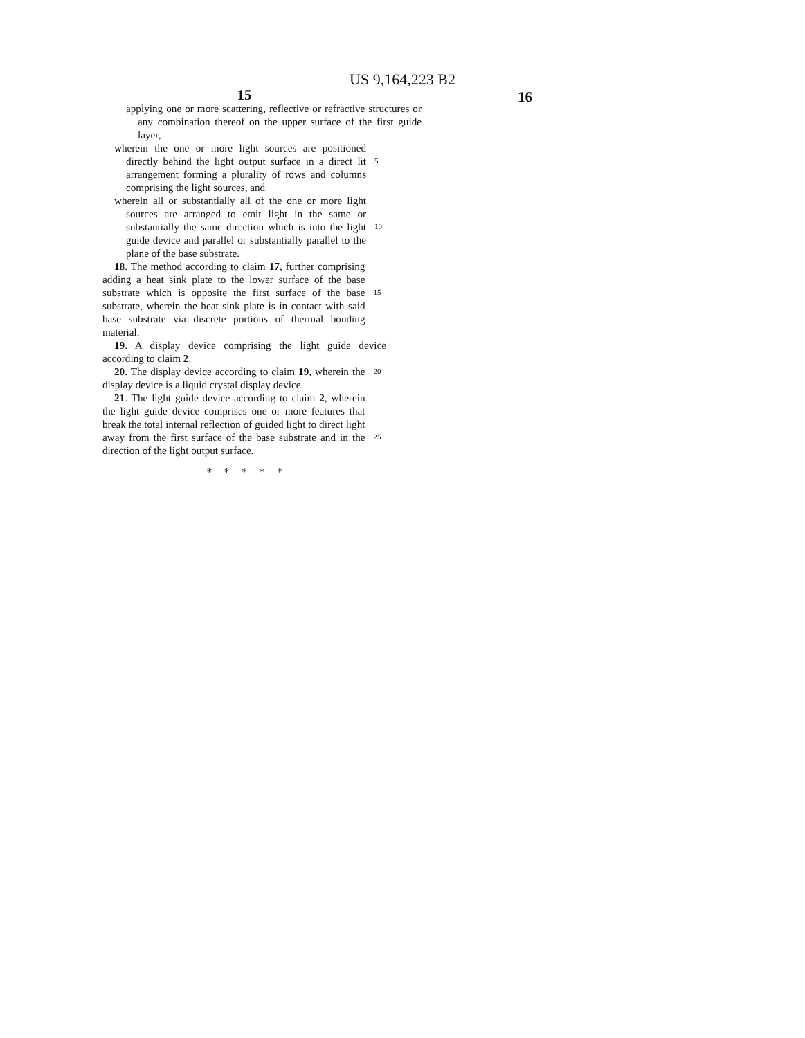US 9,164,223 B2
15
applying one or more scattering, reflective or refractive structures or any combination thereof on the upper surface of the first guide layer,
wherein the one or more light sources are positioned directly behind the light output surface in a direct lit arrangement forming a plurality of rows and columns comprising the light sources, and
5
wherein all or substantially all of the one or more light sources are arranged to emit light in the same or substantially the same direction which is into the light guide device and parallel or substantially parallel to the plane of the base substrate.
10
18. The method according to claim 17, further comprising adding a heat sink plate to the lower surface of the base substrate which is opposite the first surface of the base substrate, wherein the heat sink plate is in contact with said base substrate via discrete portions of thermal bonding material.
15
19. A display device comprising the light guide device according to claim 2.
20. The display device according to claim 19, wherein the display device is a liquid crystal display device.
20
21. The light guide device according to claim 2, wherein the light guide device comprises one or more features that break the total internal reflection of guided light to direct light away from the first surface of the base substrate and in the direction of the light output surface.
25
* * * * *
16